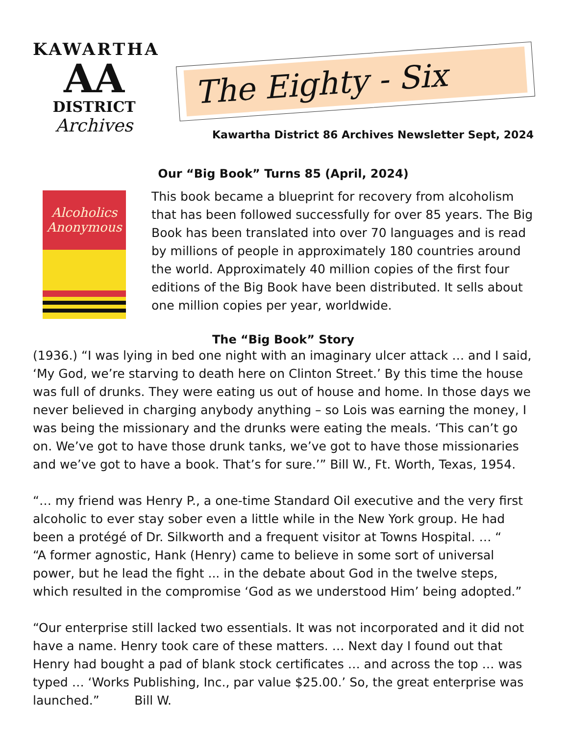KAWARTHA
AA
DISTRICT
Archives
The Eighty - Six
Kawartha District 86 Archives Newsletter Sept, 2024
Our “Big Book” Turns 85 (April, 2024)
Alcoholics
Anonymous
This book became a blueprint for recovery from alcoholism that has been followed successfully for over 85 years. The Big Book has been translated into over 70 languages and is read by millions of people in approximately 180 countries around the world. Approximately 40 million copies of the first four editions of the Big Book have been distributed. It sells about one million copies per year, worldwide.
The “Big Book” Story
(1936.) “I was lying in bed one night with an imaginary ulcer attack … and I said, ‘My God, we’re starving to death here on Clinton Street.’ By this time the house was full of drunks. They were eating us out of house and home. In those days we never believed in charging anybody anything – so Lois was earning the money, I was being the missionary and the drunks were eating the meals. ‘This can’t go on. We’ve got to have those drunk tanks, we’ve got to have those missionaries and we’ve got to have a book. That’s for sure.’” Bill W., Ft. Worth, Texas, 1954.
“… my friend was Henry P., a one-time Standard Oil executive and the very first alcoholic to ever stay sober even a little while in the New York group. He had been a protégé of Dr. Silkworth and a frequent visitor at Towns Hospital. … “
“A former agnostic, Hank (Henry) came to believe in some sort of universal power, but he lead the fight ... in the debate about God in the twelve steps, which resulted in the compromise ‘God as we understood Him’ being adopted.”
“Our enterprise still lacked two essentials. It was not incorporated and it did not have a name. Henry took care of these matters. … Next day I found out that Henry had bought a pad of blank stock certificates … and across the top … was typed … ‘Works Publishing, Inc., par value $25.00.’ So, the great enterprise was launched.” Bill W.